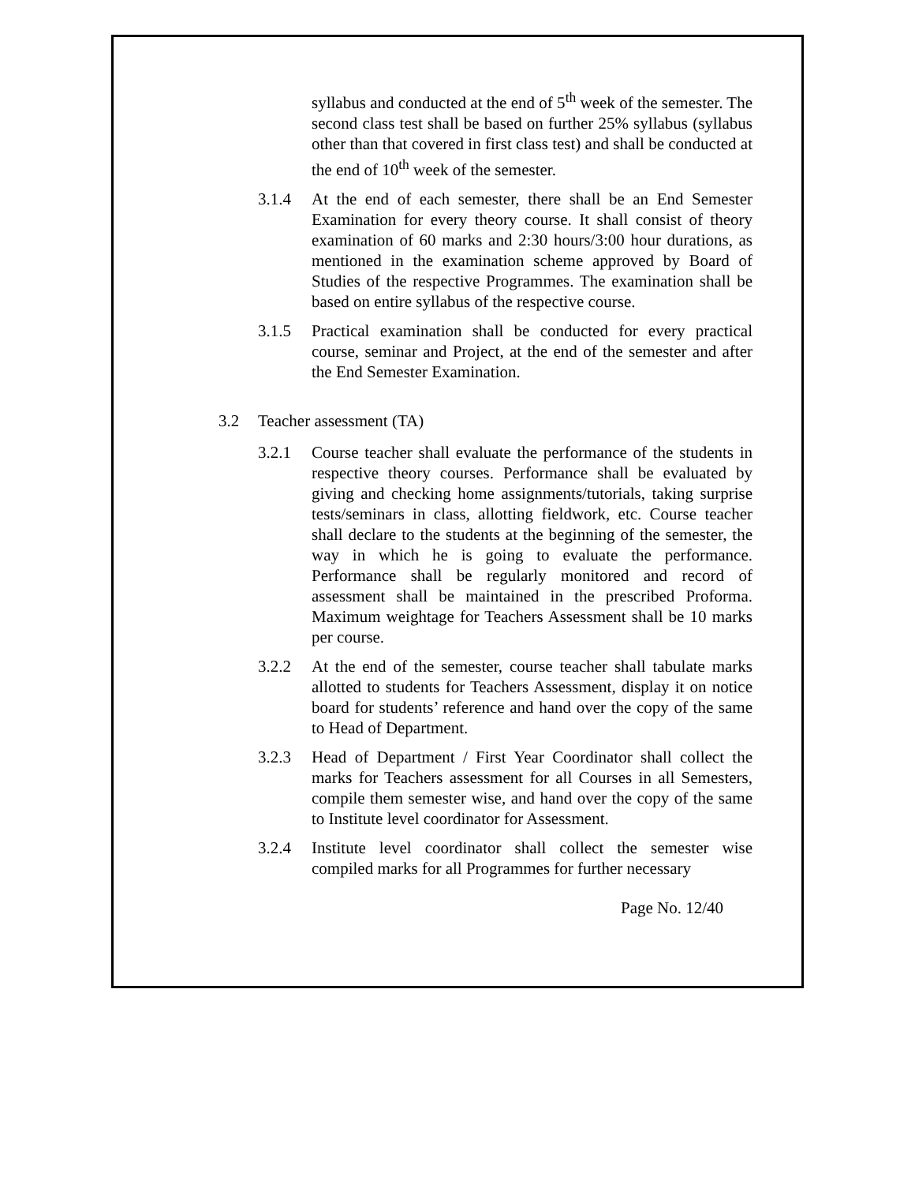syllabus and conducted at the end of 5<sup>th</sup> week of the semester. The second class test shall be based on further 25% syllabus (syllabus other than that covered in first class test) and shall be conducted at the end of 10<sup>th</sup> week of the semester.
3.1.4 At the end of each semester, there shall be an End Semester Examination for every theory course. It shall consist of theory examination of 60 marks and 2:30 hours/3:00 hour durations, as mentioned in the examination scheme approved by Board of Studies of the respective Programmes. The examination shall be based on entire syllabus of the respective course.
3.1.5 Practical examination shall be conducted for every practical course, seminar and Project, at the end of the semester and after the End Semester Examination.
3.2 Teacher assessment (TA)
3.2.1 Course teacher shall evaluate the performance of the students in respective theory courses. Performance shall be evaluated by giving and checking home assignments/tutorials, taking surprise tests/seminars in class, allotting fieldwork, etc. Course teacher shall declare to the students at the beginning of the semester, the way in which he is going to evaluate the performance. Performance shall be regularly monitored and record of assessment shall be maintained in the prescribed Proforma. Maximum weightage for Teachers Assessment shall be 10 marks per course.
3.2.2 At the end of the semester, course teacher shall tabulate marks allotted to students for Teachers Assessment, display it on notice board for students’ reference and hand over the copy of the same to Head of Department.
3.2.3 Head of Department / First Year Coordinator shall collect the marks for Teachers assessment for all Courses in all Semesters, compile them semester wise, and hand over the copy of the same to Institute level coordinator for Assessment.
3.2.4 Institute level coordinator shall collect the semester wise compiled marks for all Programmes for further necessary
Page No. 12/40